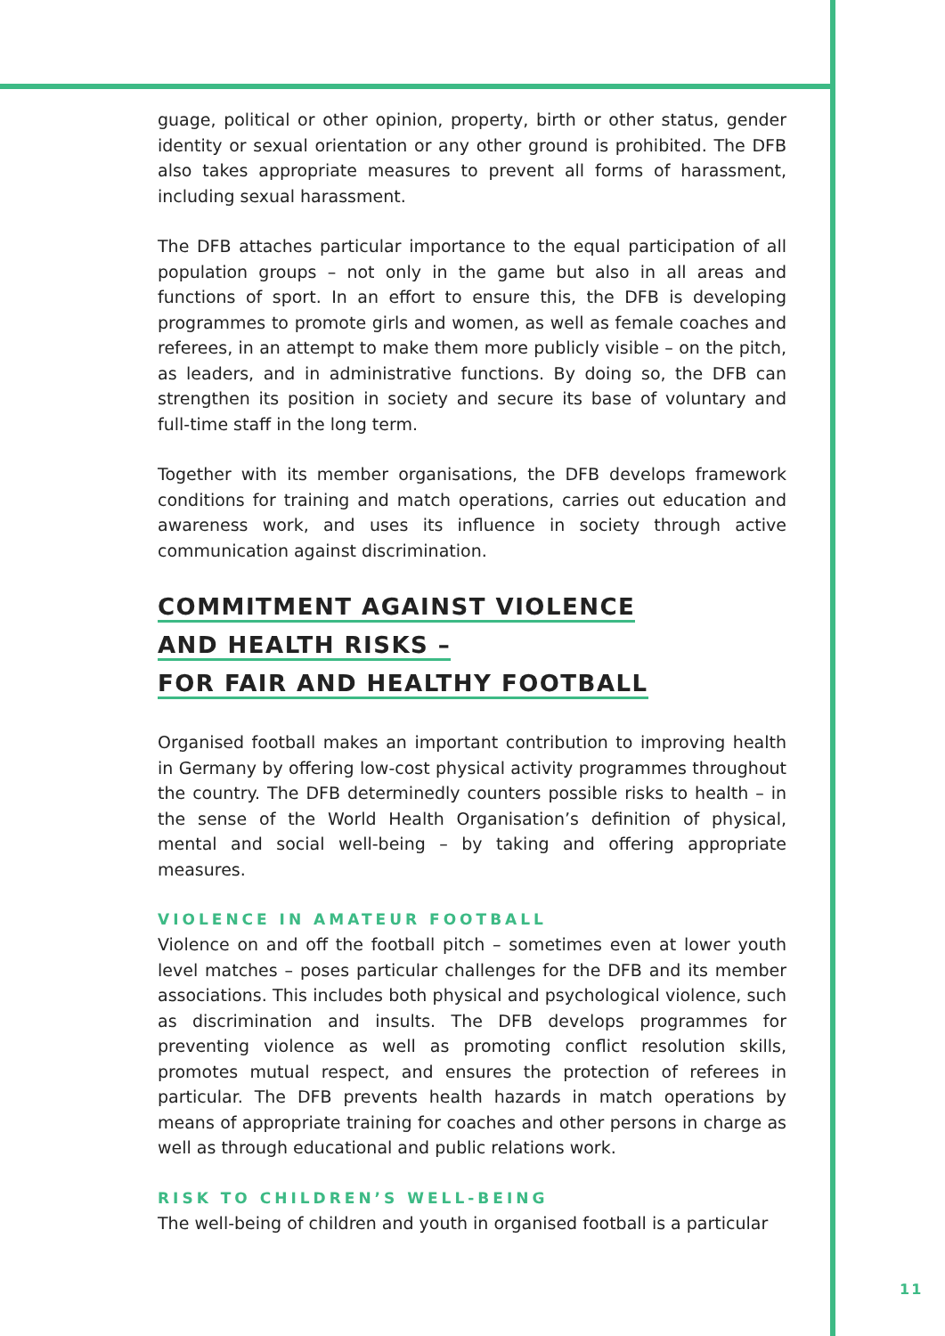guage, political or other opinion, property, birth or other status, gender identity or sexual orientation or any other ground is prohibited. The DFB also takes appropriate measures to prevent all forms of harassment, including sexual harassment.
The DFB attaches particular importance to the equal participation of all population groups – not only in the game but also in all areas and functions of sport. In an effort to ensure this, the DFB is developing programmes to promote girls and women, as well as female coaches and referees, in an attempt to make them more publicly visible – on the pitch, as leaders, and in administrative functions. By doing so, the DFB can strengthen its position in society and secure its base of voluntary and full-time staff in the long term.
Together with its member organisations, the DFB develops framework conditions for training and match operations, carries out education and awareness work, and uses its influence in society through active communication against discrimination.
COMMITMENT AGAINST VIOLENCE
AND HEALTH RISKS –
FOR FAIR AND HEALTHY FOOTBALL
Organised football makes an important contribution to improving health in Germany by offering low-cost physical activity programmes throughout the country. The DFB determinedly counters possible risks to health – in the sense of the World Health Organisation’s definition of physical, mental and social well-being – by taking and offering appropriate measures.
VIOLENCE IN AMATEUR FOOTBALL
Violence on and off the football pitch – sometimes even at lower youth level matches – poses particular challenges for the DFB and its member associations. This includes both physical and psychological violence, such as discrimination and insults. The DFB develops programmes for preventing violence as well as promoting conflict resolution skills, promotes mutual respect, and ensures the protection of referees in particular. The DFB prevents health hazards in match operations by means of appropriate training for coaches and other persons in charge as well as through educational and public relations work.
RISK TO CHILDREN’S WELL-BEING
The well-being of children and youth in organised football is a particular
11